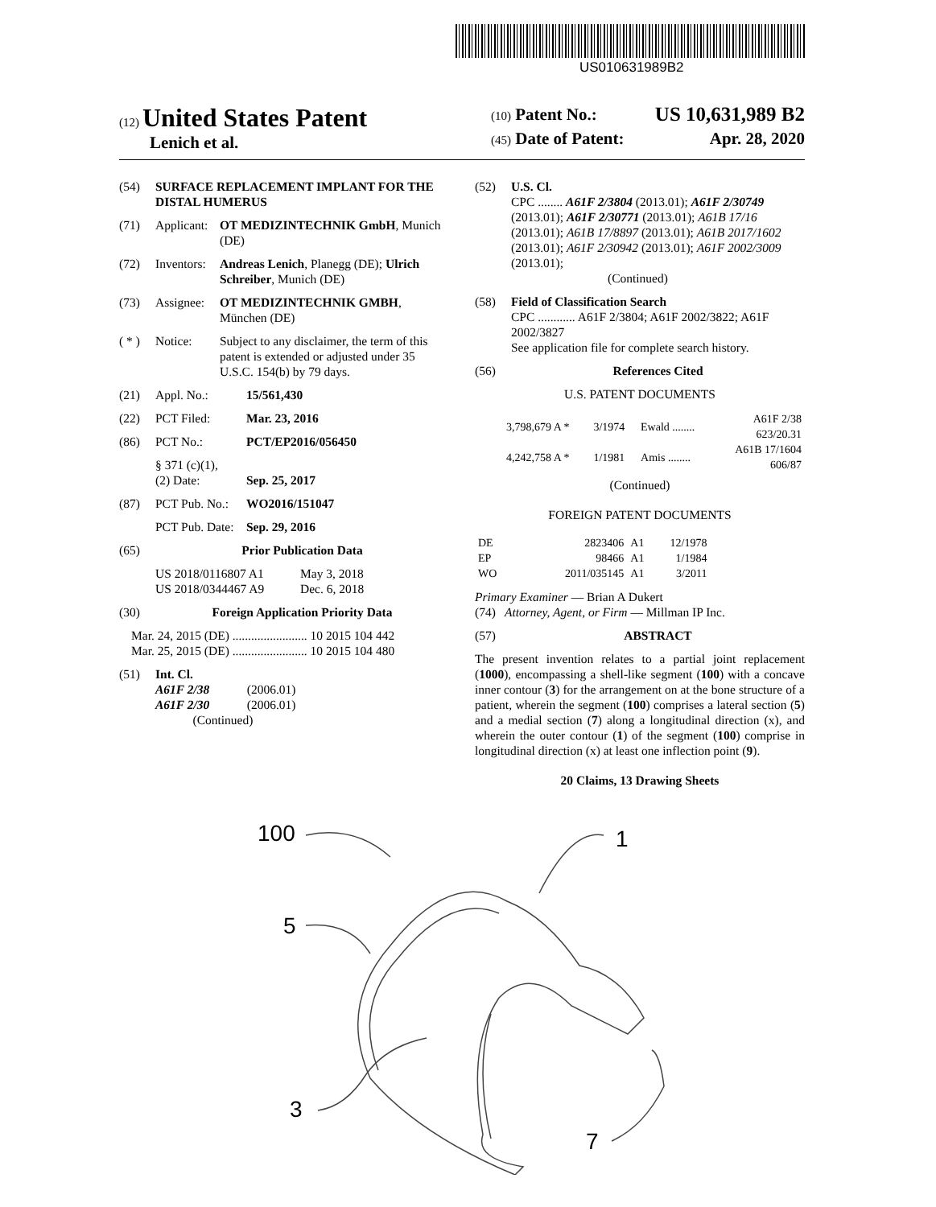US010631989B2
(12) United States Patent
Lenich et al.
(10) Patent No.: US 10,631,989 B2
(45) Date of Patent: Apr. 28, 2020
(54) SURFACE REPLACEMENT IMPLANT FOR THE DISTAL HUMERUS
(71) Applicant: OT MEDIZINTECHNIK GmbH, Munich (DE)
(72) Inventors: Andreas Lenich, Planegg (DE); Ulrich Schreiber, Munich (DE)
(73) Assignee: OT MEDIZINTECHNIK GMBH, München (DE)
( * ) Notice: Subject to any disclaimer, the term of this patent is extended or adjusted under 35 U.S.C. 154(b) by 79 days.
(21) Appl. No.: 15/561,430
(22) PCT Filed: Mar. 23, 2016
(86) PCT No.: PCT/EP2016/056450
§ 371 (c)(1),
(2) Date:
Sep. 25, 2017
(87) PCT Pub. No.: WO2016/151047
PCT Pub. Date: Sep. 29, 2016
(65) Prior Publication Data
US 2018/0116807 A1
US 2018/0344467 A9 May 3, 2018
Dec. 6, 2018
(30) Foreign Application Priority Data
Mar. 24, 2015 (DE) ........................ 10 2015 104 442
Mar. 25, 2015 (DE) ........................ 10 2015 104 480
(51) Int. Cl.
A61F 2/38 (2006.01)
A61F 2/30 (2006.01)
(Continued)
(52) U.S. Cl.
CPC ........ A61F 2/3804 (2013.01); A61F 2/30749 (2013.01); A61F 2/30771 (2013.01); A61B 17/16 (2013.01); A61B 17/8897 (2013.01); A61B 2017/1602 (2013.01); A61F 2/30942 (2013.01); A61F 2002/3009 (2013.01);
(Continued)
(58) Field of Classification Search
CPC ............ A61F 2/3804; A61F 2002/3822; A61F 2002/3827
See application file for complete search history.
(56) References Cited
U.S. PATENT DOCUMENTS
| 3,798,679 A * | 3/1974 | Ewald ........ | A61F 2/38 623/20.31 |
| 4,242,758 A * | 1/1981 | Amis ........ | A61B 17/1604 606/87 |
(Continued)
FOREIGN PATENT DOCUMENTS
| DE | 2823406 | A1 | 12/1978 |
| EP | 98466 | A1 | 1/1984 |
| WO | 2011/035145 | A1 | 3/2011 |
Primary Examiner — Brian A Dukert
(74) Attorney, Agent, or Firm — Millman IP Inc.
(57) ABSTRACT
The present invention relates to a partial joint replacement (1000), encompassing a shell-like segment (100) with a concave inner contour (3) for the arrangement on at the bone structure of a patient, wherein the segment (100) comprises a lateral section (5) and a medial section (7) along a longitudinal direction (x), and wherein the outer contour (1) of the segment (100) comprise in longitudinal direction (x) at least one inflection point (9).
20 Claims, 13 Drawing Sheets
100
1
5
3
7